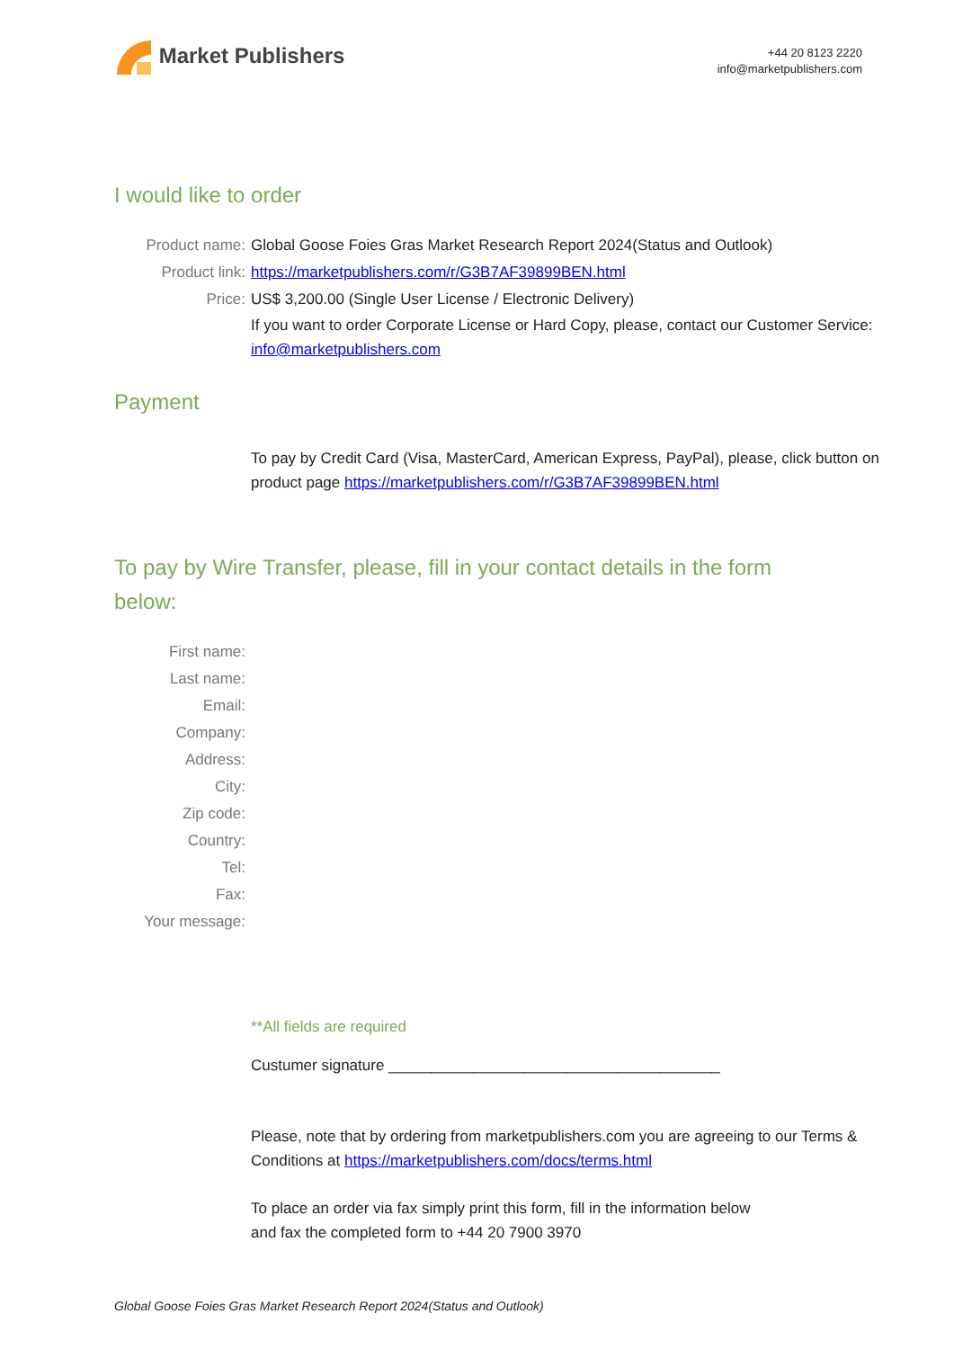Market Publishers
+44 20 8123 2220
info@marketpublishers.com
I would like to order
Product name: Global Goose Foies Gras Market Research Report 2024(Status and Outlook)
Product link: https://marketpublishers.com/r/G3B7AF39899BEN.html
Price: US$ 3,200.00 (Single User License / Electronic Delivery)
If you want to order Corporate License or Hard Copy, please, contact our Customer Service:
info@marketpublishers.com
Payment
To pay by Credit Card (Visa, MasterCard, American Express, PayPal), please, click button on product page https://marketpublishers.com/r/G3B7AF39899BEN.html
To pay by Wire Transfer, please, fill in your contact details in the form below:
First name:
Last name:
Email:
Company:
Address:
City:
Zip code:
Country:
Tel:
Fax:
Your message:
**All fields are required
Custumer signature _______________________________________
Please, note that by ordering from marketpublishers.com you are agreeing to our Terms & Conditions at https://marketpublishers.com/docs/terms.html
To place an order via fax simply print this form, fill in the information below
and fax the completed form to +44 20 7900 3970
Global Goose Foies Gras Market Research Report 2024(Status and Outlook)